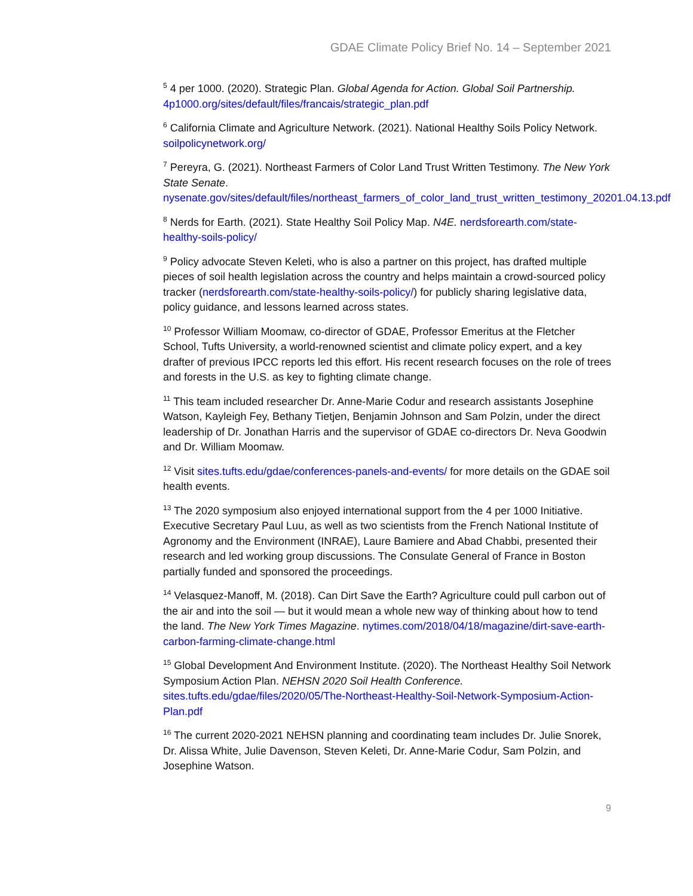GDAE Climate Policy Brief No. 14 – September 2021
<sup>5</sup> 4 per 1000. (2020). Strategic Plan. Global Agenda for Action. Global Soil Partnership. 4p1000.org/sites/default/files/francais/strategic_plan.pdf
<sup>6</sup> California Climate and Agriculture Network. (2021). National Healthy Soils Policy Network. soilpolicynetwork.org/
<sup>7</sup> Pereyra, G. (2021). Northeast Farmers of Color Land Trust Written Testimony. The New York State Senate. nysenate.gov/sites/default/files/northeast_farmers_of_color_land_trust_written_testimony_20201.04.13.pdf
<sup>8</sup> Nerds for Earth. (2021). State Healthy Soil Policy Map. N4E. nerdsforearth.com/state-healthy-soils-policy/
<sup>9</sup> Policy advocate Steven Keleti, who is also a partner on this project, has drafted multiple pieces of soil health legislation across the country and helps maintain a crowd-sourced policy tracker (nerdsforearth.com/state-healthy-soils-policy/) for publicly sharing legislative data, policy guidance, and lessons learned across states.
<sup>10</sup> Professor William Moomaw, co-director of GDAE, Professor Emeritus at the Fletcher School, Tufts University, a world-renowned scientist and climate policy expert, and a key drafter of previous IPCC reports led this effort. His recent research focuses on the role of trees and forests in the U.S. as key to fighting climate change.
<sup>11</sup> This team included researcher Dr. Anne-Marie Codur and research assistants Josephine Watson, Kayleigh Fey, Bethany Tietjen, Benjamin Johnson and Sam Polzin, under the direct leadership of Dr. Jonathan Harris and the supervisor of GDAE co-directors Dr. Neva Goodwin and Dr. William Moomaw.
<sup>12</sup> Visit sites.tufts.edu/gdae/conferences-panels-and-events/ for more details on the GDAE soil health events.
<sup>13</sup> The 2020 symposium also enjoyed international support from the 4 per 1000 Initiative. Executive Secretary Paul Luu, as well as two scientists from the French National Institute of Agronomy and the Environment (INRAE), Laure Bamiere and Abad Chabbi, presented their research and led working group discussions. The Consulate General of France in Boston partially funded and sponsored the proceedings.
<sup>14</sup> Velasquez-Manoff, M. (2018). Can Dirt Save the Earth? Agriculture could pull carbon out of the air and into the soil — but it would mean a whole new way of thinking about how to tend the land. The New York Times Magazine. nytimes.com/2018/04/18/magazine/dirt-save-earth-carbon-farming-climate-change.html
<sup>15</sup> Global Development And Environment Institute. (2020). The Northeast Healthy Soil Network Symposium Action Plan. NEHSN 2020 Soil Health Conference. sites.tufts.edu/gdae/files/2020/05/The-Northeast-Healthy-Soil-Network-Symposium-Action-Plan.pdf
<sup>16</sup> The current 2020-2021 NEHSN planning and coordinating team includes Dr. Julie Snorek, Dr. Alissa White, Julie Davenson, Steven Keleti, Dr. Anne-Marie Codur, Sam Polzin, and Josephine Watson.
9